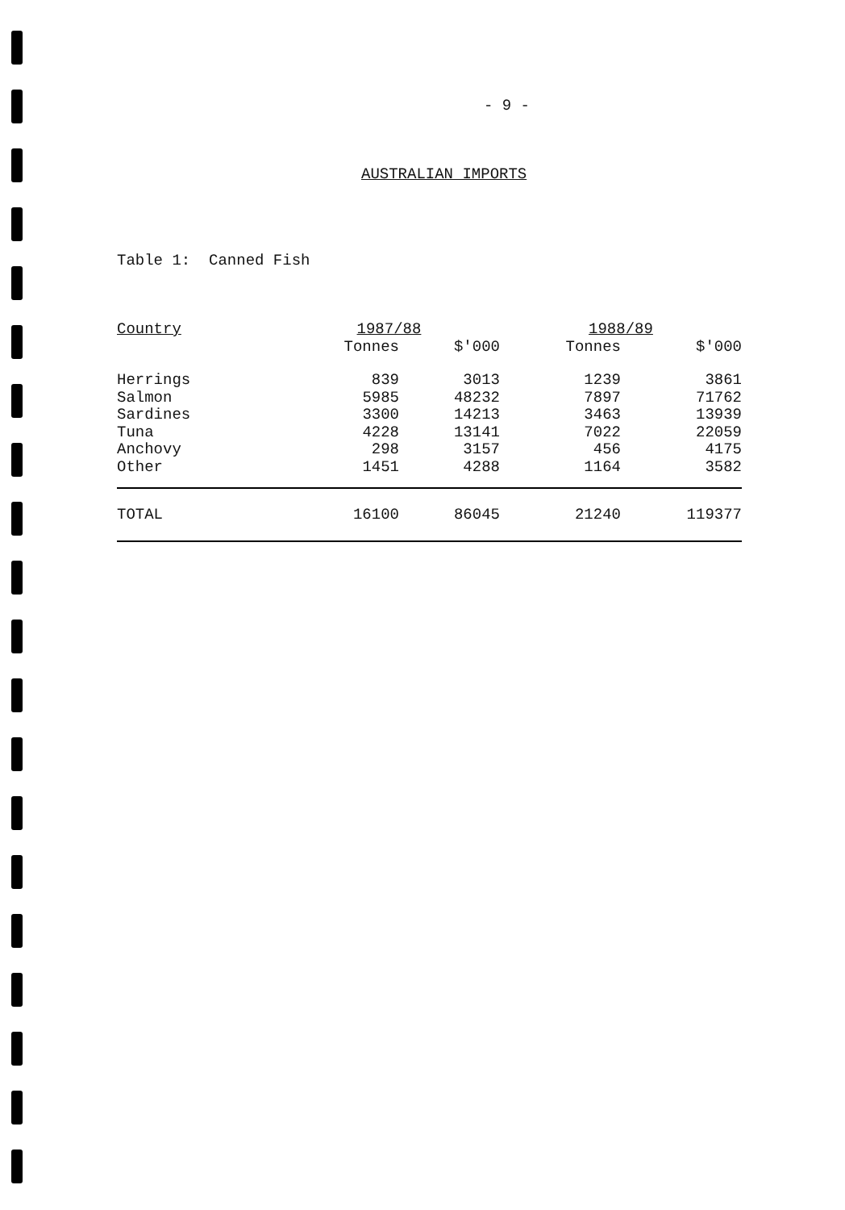- 9 -
AUSTRALIAN IMPORTS
Table 1: Canned Fish
| Country | 1987/88 | | 1988/89 | |
| --- | --- | --- | --- | --- |
| | Tonnes | $'000 | Tonnes | $'000 |
| Herrings | 839 | 3013 | 1239 | 3861 |
| Salmon | 5985 | 48232 | 7897 | 71762 |
| Sardines | 3300 | 14213 | 3463 | 13939 |
| Tuna | 4228 | 13141 | 7022 | 22059 |
| Anchovy | 298 | 3157 | 456 | 4175 |
| Other | 1451 | 4288 | 1164 | 3582 |
| TOTAL | 16100 | 86045 | 21240 | 119377 |